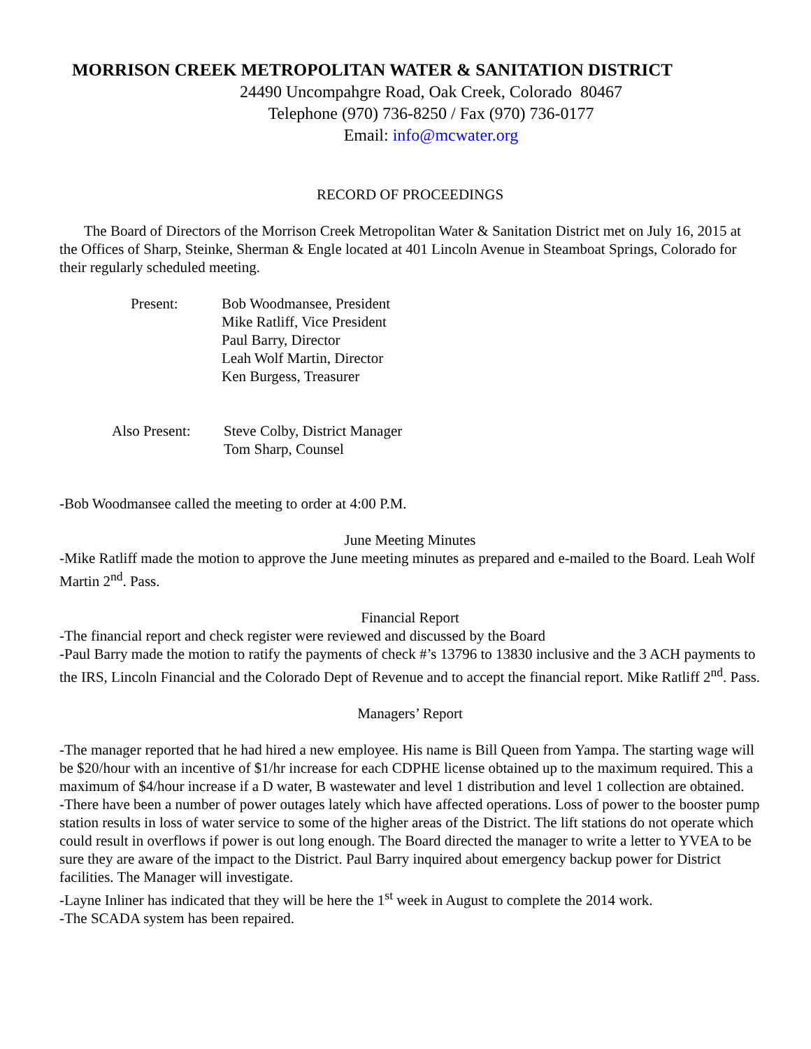MORRISON CREEK METROPOLITAN WATER & SANITATION DISTRICT
24490 Uncompahgre Road, Oak Creek, Colorado 80467
Telephone (970) 736-8250 / Fax (970) 736-0177
Email: info@mcwater.org
RECORD OF PROCEEDINGS
The Board of Directors of the Morrison Creek Metropolitan Water & Sanitation District met on July 16, 2015 at the Offices of Sharp, Steinke, Sherman & Engle located at 401 Lincoln Avenue in Steamboat Springs, Colorado for their regularly scheduled meeting.
Present: Bob Woodmansee, President
Mike Ratliff, Vice President
Paul Barry, Director
Leah Wolf Martin, Director
Ken Burgess, Treasurer
Also Present:
Steve Colby, District Manager
Tom Sharp, Counsel
-Bob Woodmansee called the meeting to order at 4:00 P.M.
June Meeting Minutes
-Mike Ratliff made the motion to approve the June meeting minutes as prepared and e-mailed to the Board. Leah Wolf Martin 2<sup>nd</sup>. Pass.
Financial Report
-The financial report and check register were reviewed and discussed by the Board
-Paul Barry made the motion to ratify the payments of check #’s 13796 to 13830 inclusive and the 3 ACH payments to the IRS, Lincoln Financial and the Colorado Dept of Revenue and to accept the financial report. Mike Ratliff 2<sup>nd</sup>. Pass.
Managers’ Report
-The manager reported that he had hired a new employee. His name is Bill Queen from Yampa. The starting wage will be $20/hour with an incentive of $1/hr increase for each CDPHE license obtained up to the maximum required. This a maximum of $4/hour increase if a D water, B wastewater and level 1 distribution and level 1 collection are obtained.
-There have been a number of power outages lately which have affected operations. Loss of power to the booster pump station results in loss of water service to some of the higher areas of the District. The lift stations do not operate which could result in overflows if power is out long enough. The Board directed the manager to write a letter to YVEA to be sure they are aware of the impact to the District. Paul Barry inquired about emergency backup power for District facilities. The Manager will investigate.
-Layne Inliner has indicated that they will be here the 1<sup>st</sup> week in August to complete the 2014 work.
-The SCADA system has been repaired.